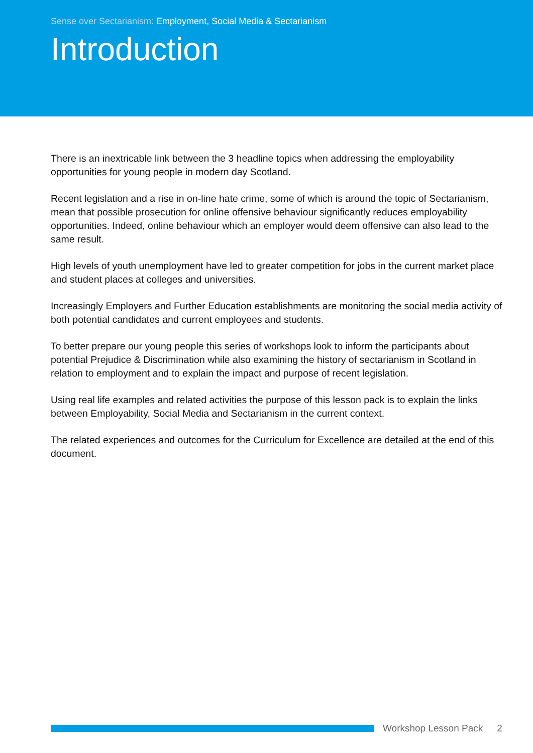Sense over Sectarianism: Employment, Social Media & Sectarianism
Introduction
There is an inextricable link between the 3 headline topics when addressing the employability opportunities for young people in modern day Scotland.
Recent legislation and a rise in on-line hate crime, some of which is around the topic of Sectarianism, mean that possible prosecution for online offensive behaviour significantly reduces employability opportunities. Indeed, online behaviour which an employer would deem offensive can also lead to the same result.
High levels of youth unemployment have led to greater competition for jobs in the current market place and student places at colleges and universities.
Increasingly Employers and Further Education establishments are monitoring the social media activity of both potential candidates and current employees and students.
To better prepare our young people this series of workshops look to inform the participants about potential Prejudice & Discrimination while also examining the history of sectarianism in Scotland in relation to employment and to explain the impact and purpose of recent legislation.
Using real life examples and related activities the purpose of this lesson pack is to explain the links between Employability, Social Media and Sectarianism in the current context.
The related experiences and outcomes for the Curriculum for Excellence are detailed at the end of this document.
Workshop Lesson Pack 2